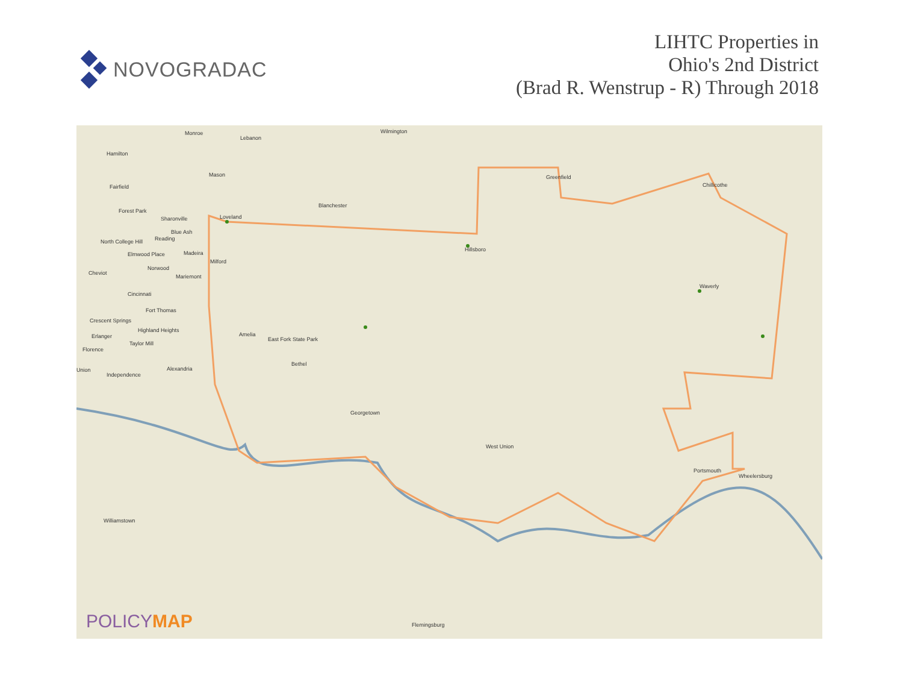NOVOGRADAC
LIHTC Properties in
Ohio's 2nd District
(Brad R. Wenstrup - R) Through 2018
Monroe Wilmington
Lebanon
Hamilton
Mason
Fairfield
Greenfield
Chillicothe
Blanchester
Forest Park
Sharonville Loveland
Blue Ash
North College Hill Reading
Hillsboro
Elmwood Place Madeira
Milford
Norwood
Cheviot
Mariemont
Waverly
Cincinnati
Fort Thomas
Crescent Springs
Highland Heights
Amelia
Erlanger East Fork State Park
Taylor Mill
Florence
Bethel
Alexandria
Union
Independence
Georgetown
West Union
Portsmouth
Wheelersburg
Williamstown
Flemingsburg
POLICYMAP